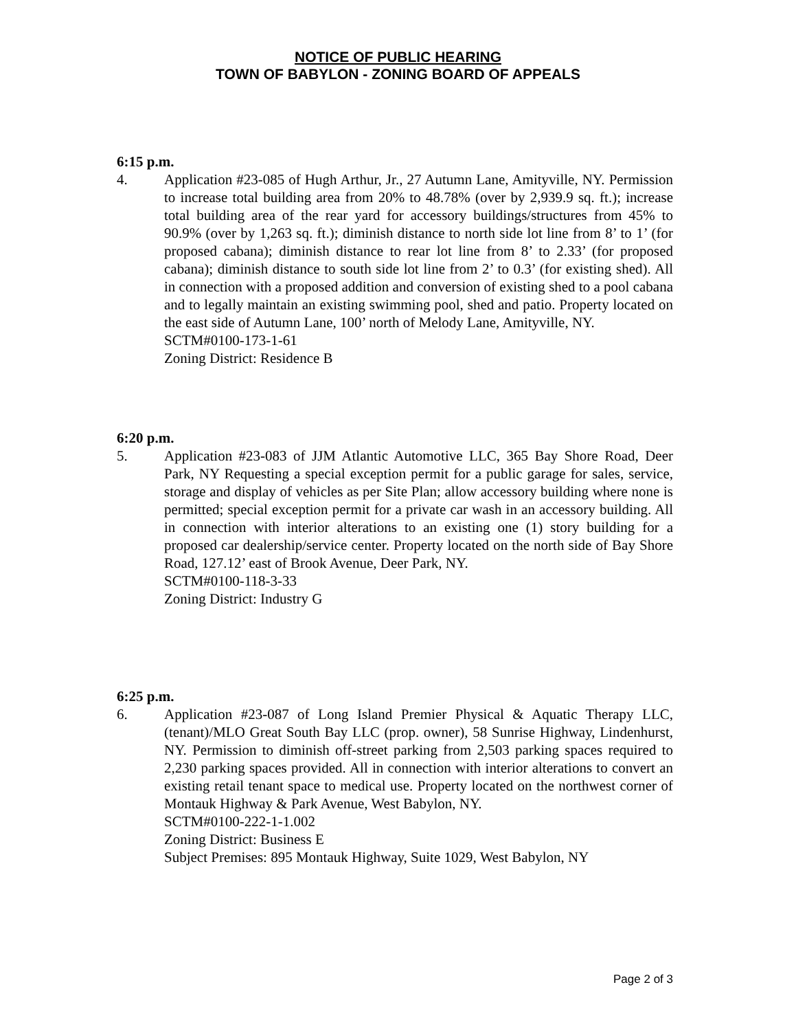NOTICE OF PUBLIC HEARING
TOWN OF BABYLON - ZONING BOARD OF APPEALS
6:15 p.m.
4. Application #23-085 of Hugh Arthur, Jr., 27 Autumn Lane, Amityville, NY. Permission to increase total building area from 20% to 48.78% (over by 2,939.9 sq. ft.); increase total building area of the rear yard for accessory buildings/structures from 45% to 90.9% (over by 1,263 sq. ft.); diminish distance to north side lot line from 8’ to 1’ (for proposed cabana); diminish distance to rear lot line from 8’ to 2.33’ (for proposed cabana); diminish distance to south side lot line from 2’ to 0.3’ (for existing shed). All in connection with a proposed addition and conversion of existing shed to a pool cabana and to legally maintain an existing swimming pool, shed and patio. Property located on the east side of Autumn Lane, 100’ north of Melody Lane, Amityville, NY.
SCTM#0100-173-1-61
Zoning District: Residence B
6:20 p.m.
5. Application #23-083 of JJM Atlantic Automotive LLC, 365 Bay Shore Road, Deer Park, NY Requesting a special exception permit for a public garage for sales, service, storage and display of vehicles as per Site Plan; allow accessory building where none is permitted; special exception permit for a private car wash in an accessory building. All in connection with interior alterations to an existing one (1) story building for a proposed car dealership/service center. Property located on the north side of Bay Shore Road, 127.12’ east of Brook Avenue, Deer Park, NY.
SCTM#0100-118-3-33
Zoning District: Industry G
6:25 p.m.
6. Application #23-087 of Long Island Premier Physical & Aquatic Therapy LLC, (tenant)/MLO Great South Bay LLC (prop. owner), 58 Sunrise Highway, Lindenhurst, NY. Permission to diminish off-street parking from 2,503 parking spaces required to 2,230 parking spaces provided. All in connection with interior alterations to convert an existing retail tenant space to medical use. Property located on the northwest corner of Montauk Highway & Park Avenue, West Babylon, NY.
SCTM#0100-222-1-1.002
Zoning District: Business E
Subject Premises: 895 Montauk Highway, Suite 1029, West Babylon, NY
Page 2 of 3